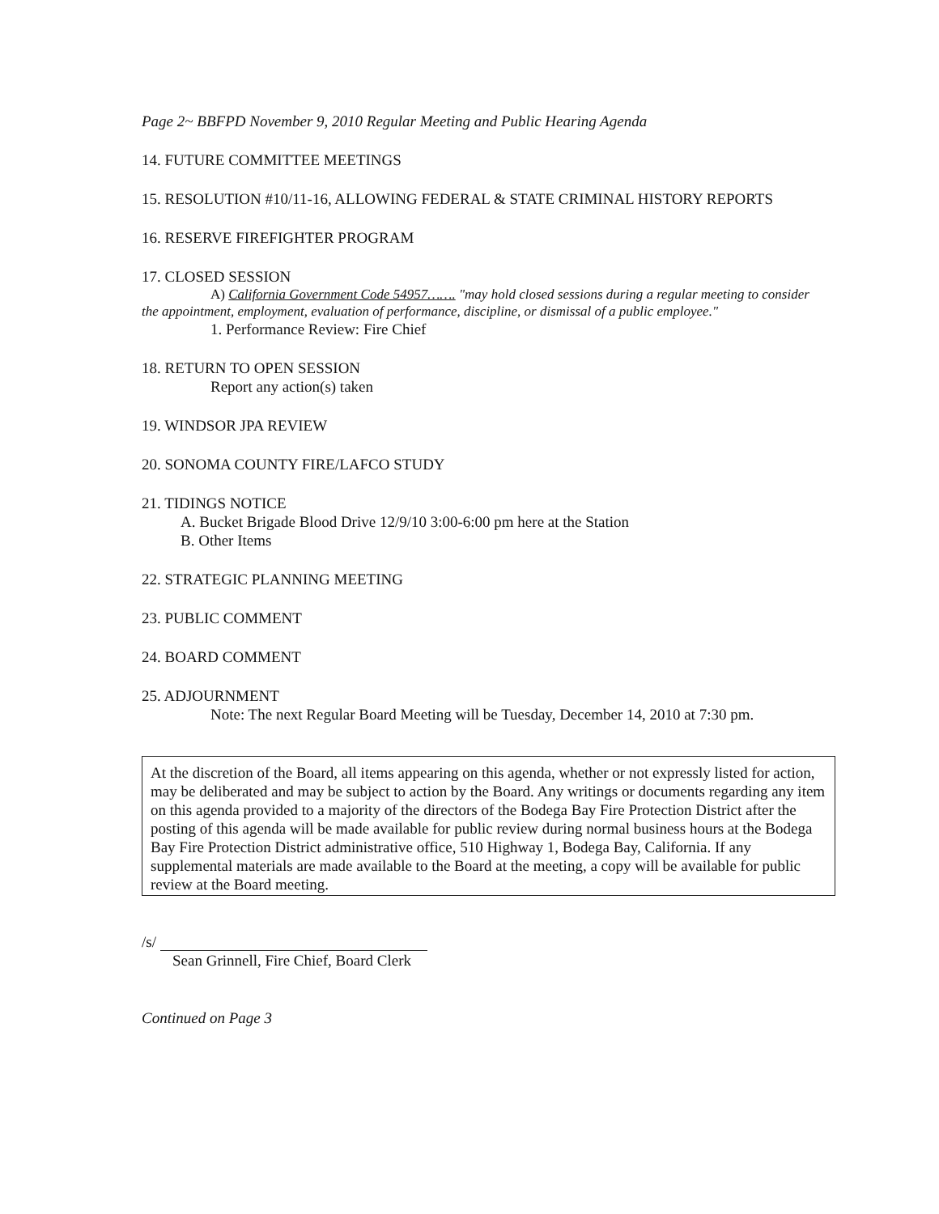Page 2~ BBFPD November 9, 2010 Regular Meeting and Public Hearing Agenda
14. FUTURE COMMITTEE MEETINGS
15. RESOLUTION #10/11-16, ALLOWING FEDERAL & STATE CRIMINAL HISTORY REPORTS
16. RESERVE FIREFIGHTER PROGRAM
17. CLOSED SESSION
A) California Government Code 54957……. "may hold closed sessions during a regular meeting to consider the appointment, employment, evaluation of performance, discipline, or dismissal of a public employee."
1. Performance Review: Fire Chief
18. RETURN TO OPEN SESSION
Report any action(s) taken
19. WINDSOR JPA REVIEW
20. SONOMA COUNTY FIRE/LAFCO STUDY
21. TIDINGS NOTICE
A. Bucket Brigade Blood Drive 12/9/10 3:00-6:00 pm here at the Station
B. Other Items
22. STRATEGIC PLANNING MEETING
23. PUBLIC COMMENT
24. BOARD COMMENT
25. ADJOURNMENT
Note: The next Regular Board Meeting will be Tuesday, December 14, 2010 at 7:30 pm.
At the discretion of the Board, all items appearing on this agenda, whether or not expressly listed for action, may be deliberated and may be subject to action by the Board. Any writings or documents regarding any item on this agenda provided to a majority of the directors of the Bodega Bay Fire Protection District after the posting of this agenda will be made available for public review during normal business hours at the Bodega Bay Fire Protection District administrative office, 510 Highway 1, Bodega Bay, California. If any supplemental materials are made available to the Board at the meeting, a copy will be available for public review at the Board meeting.
/s/
Sean Grinnell, Fire Chief, Board Clerk
Continued on Page 3